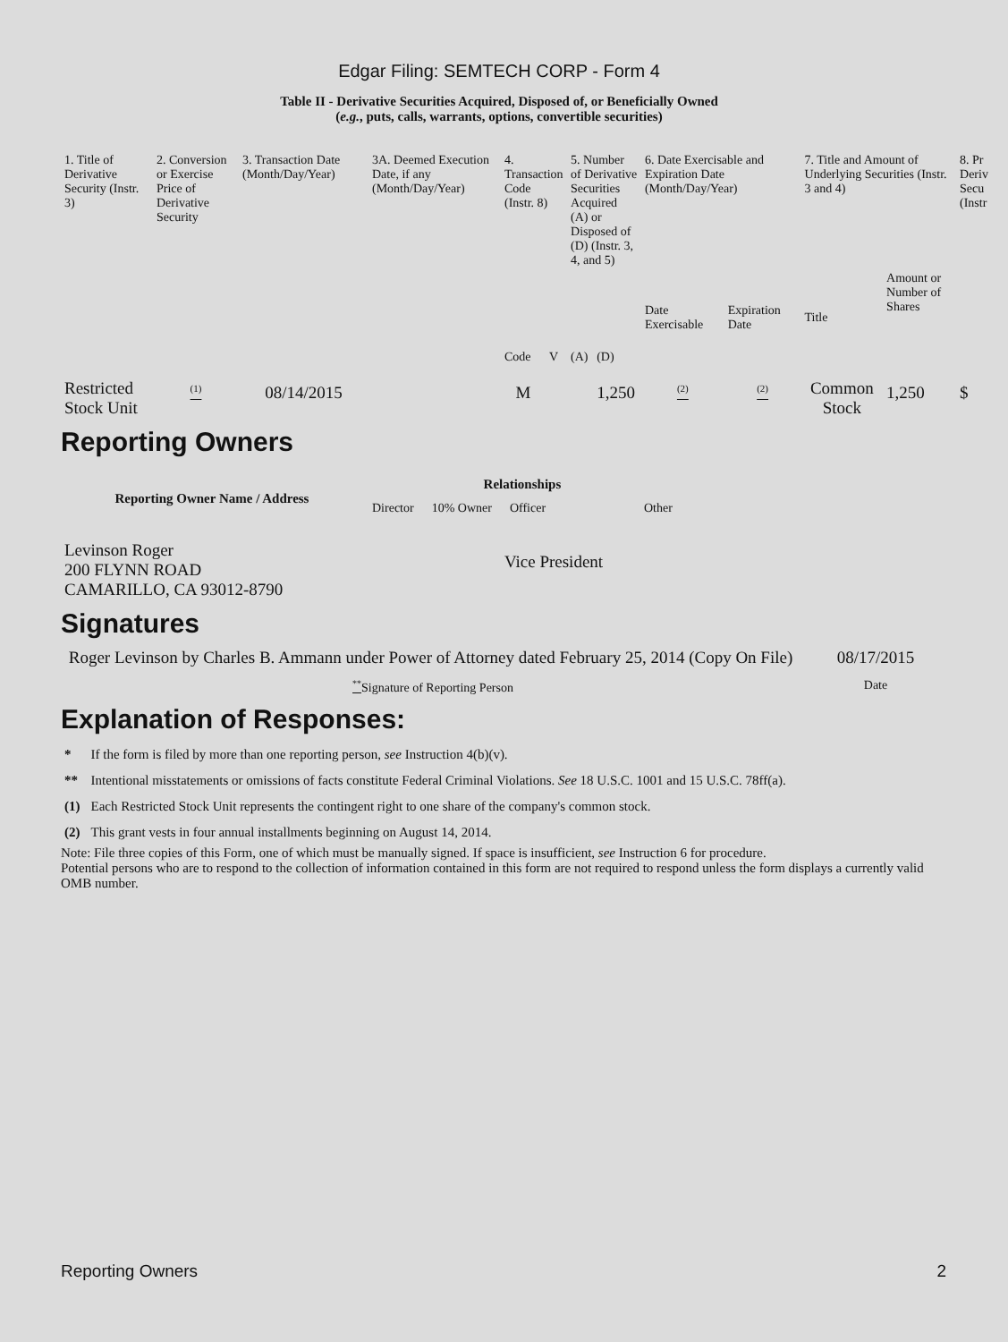Edgar Filing: SEMTECH CORP - Form 4
Table II - Derivative Securities Acquired, Disposed of, or Beneficially Owned
(e.g., puts, calls, warrants, options, convertible securities)
| 1. Title of Derivative Security (Instr. 3) | 2. Conversion or Exercise Price of Derivative Security | 3. Transaction Date (Month/Day/Year) | 3A. Deemed Execution Date, if any (Month/Day/Year) | 4. Transaction Code (Instr. 8) | | 5. Number of Derivative Securities Acquired (A) or Disposed of (D) (Instr. 3, 4, and 5) | | 6. Date Exercisable and Expiration Date (Month/Day/Year) | | 7. Title and Amount of Underlying Securities (Instr. 3 and 4) | | 8. Pr Deriv Secu (Instr |
| | | | | Code | V | (A) | (D) | Date Exercisable | Expiration Date | Title | Amount or Number of Shares | |
| Restricted Stock Unit | <sup>(1)</sup> | 08/14/2015 | | M | | | 1,250 | <sup>(2)</sup> | <sup>(2)</sup> | Common Stock | 1,250 | $ |
Reporting Owners
| Reporting Owner Name / Address | Relationships | | | |
| --- | --- | --- | --- | --- |
| | Director | 10% Owner | Officer | Other |
| Levinson Roger 200 FLYNN ROAD CAMARILLO, CA 93012-8790 | | | Vice President | |
Signatures
| Roger Levinson by Charles B. Ammann under Power of Attorney dated February 25, 2014 (Copy On File) | 08/17/2015 |
| <sup>**</sup> Signature of Reporting Person | Date |
Explanation of Responses:
| * | If the form is filed by more than one reporting person, see Instruction 4(b)(v). |
| ** | Intentional misstatements or omissions of facts constitute Federal Criminal Violations. See 18 U.S.C. 1001 and 15 U.S.C. 78ff(a). |
| (1) | Each Restricted Stock Unit represents the contingent right to one share of the company's common stock. |
| (2) | This grant vests in four annual installments beginning on August 14, 2014. |
Note: File three copies of this Form, one of which must be manually signed. If space is insufficient, see Instruction 6 for procedure.
Potential persons who are to respond to the collection of information contained in this form are not required to respond unless the form displays a currently valid OMB number.
Reporting Owners 2